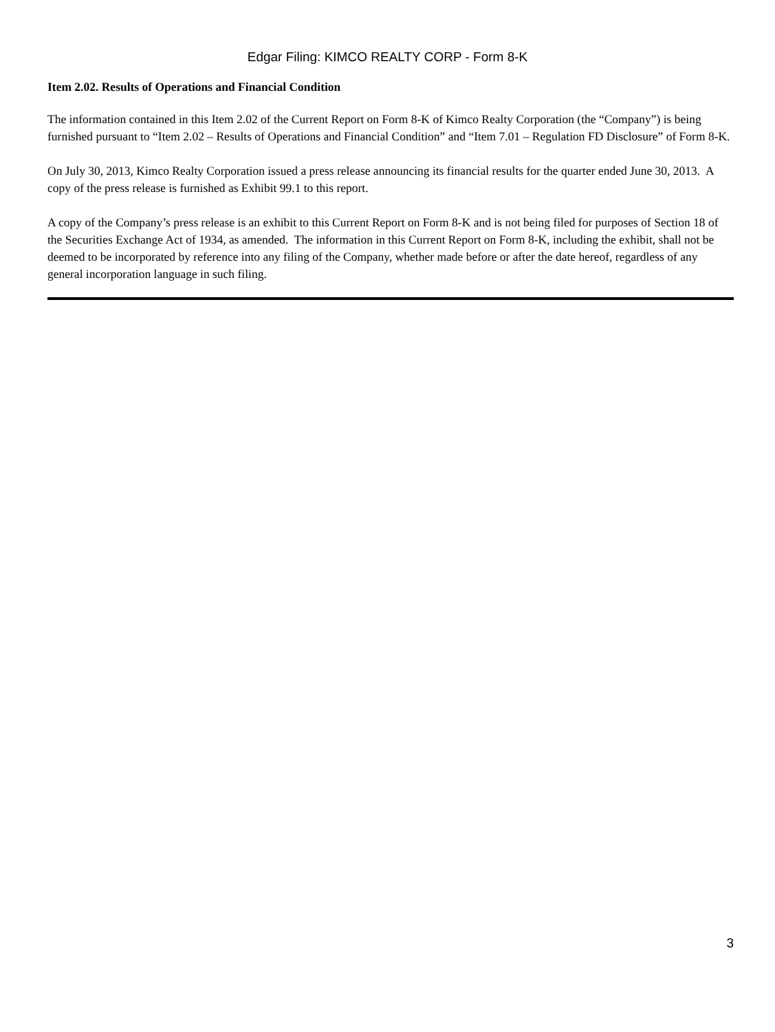Edgar Filing: KIMCO REALTY CORP - Form 8-K
Item 2.02. Results of Operations and Financial Condition
The information contained in this Item 2.02 of the Current Report on Form 8-K of Kimco Realty Corporation (the “Company”) is being furnished pursuant to “Item 2.02 – Results of Operations and Financial Condition” and “Item 7.01 – Regulation FD Disclosure” of Form 8-K.
On July 30, 2013, Kimco Realty Corporation issued a press release announcing its financial results for the quarter ended June 30, 2013. A copy of the press release is furnished as Exhibit 99.1 to this report.
A copy of the Company’s press release is an exhibit to this Current Report on Form 8-K and is not being filed for purposes of Section 18 of the Securities Exchange Act of 1934, as amended. The information in this Current Report on Form 8-K, including the exhibit, shall not be deemed to be incorporated by reference into any filing of the Company, whether made before or after the date hereof, regardless of any general incorporation language in such filing.
3